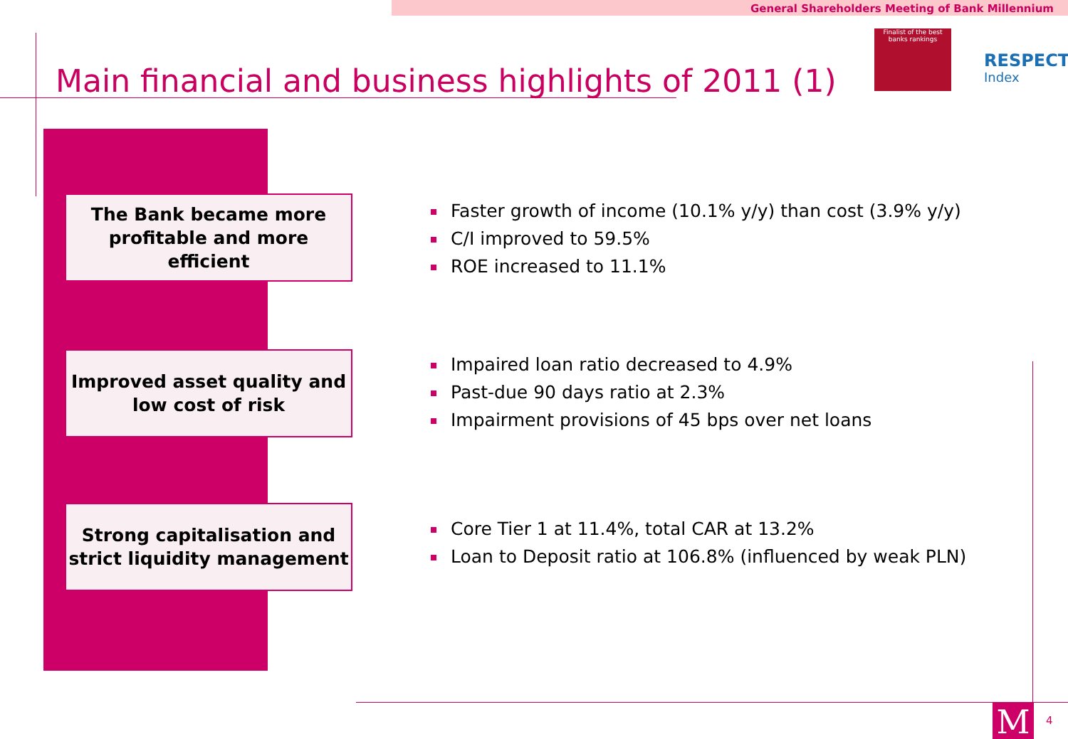General Shareholders Meeting of Bank Millennium
Main financial and business highlights of 2011 (1)
Finalist of the best banks rankings
RESPECT
Index
The Bank became more
profitable and more efficient
Improved asset quality and
low cost of risk
Strong capitalisation and
strict liquidity management
Faster growth of income (10.1% y/y) than cost (3.9% y/y)
C/I improved to 59.5%
ROE increased to 11.1%
Impaired loan ratio decreased to 4.9%
Past-due 90 days ratio at 2.3%
Impairment provisions of 45 bps over net loans
Core Tier 1 at 11.4%, total CAR at 13.2%
Loan to Deposit ratio at 106.8% (influenced by weak PLN)
M 4